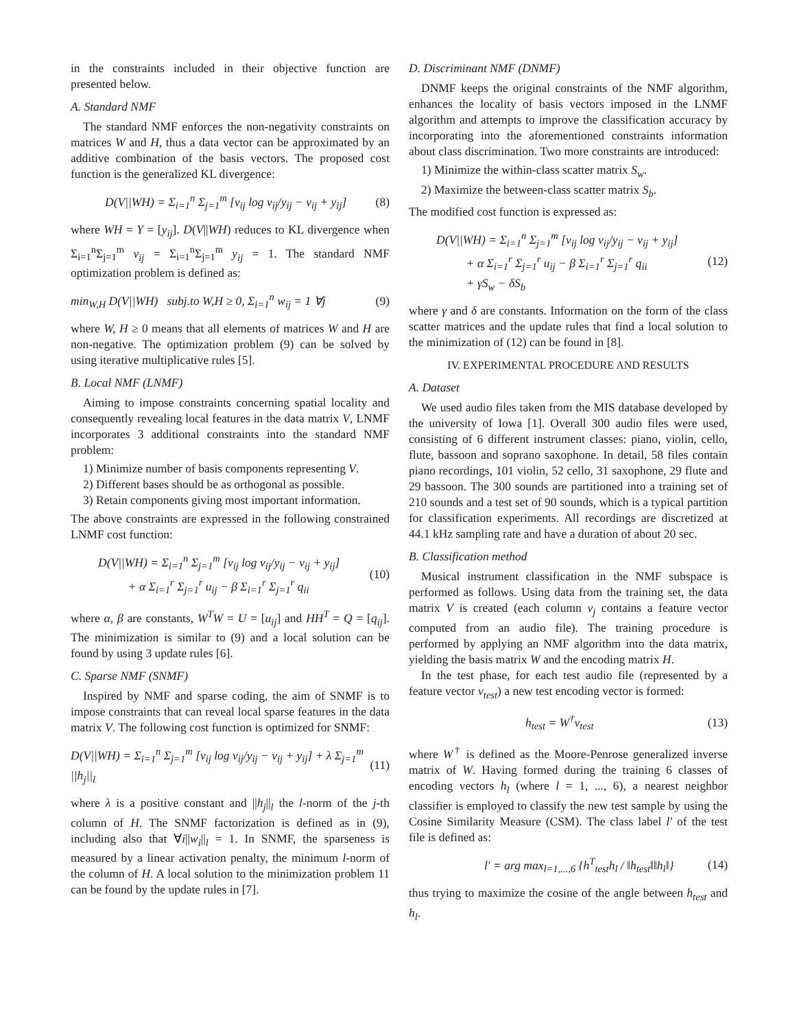in the constraints included in their objective function are presented below.
A. Standard NMF
The standard NMF enforces the non-negativity constraints on matrices W and H, thus a data vector can be approximated by an additive combination of the basis vectors. The proposed cost function is the generalized KL divergence:
D(V||WH) = Σ<sub>i=1</sub><sup>n</sup> Σ<sub>j=1</sub><sup>m</sup> [v<sub>ij</sub> log v<sub>ij</sub>/y<sub>ij</sub> − v<sub>ij</sub> + y<sub>ij</sub>] (8)
where WH = Y = [y<sub>ij</sub>]. D(V||WH) reduces to KL divergence when Σ<sub>i=1</sub><sup>n</sup>Σ<sub>j=1</sub><sup>m</sup> v<sub>ij</sub> = Σ<sub>i=1</sub><sup>n</sup>Σ<sub>j=1</sub><sup>m</sup> y<sub>ij</sub> = 1. The standard NMF optimization problem is defined as:
min<sub>W,H</sub> D(V||WH) subj.to W,H ≥ 0, Σ<sub>i=1</sub><sup>n</sup> w<sub>ij</sub> = 1 ∀j (9)
where W, H ≥ 0 means that all elements of matrices W and H are non-negative. The optimization problem (9) can be solved by using iterative multiplicative rules [5].
B. Local NMF (LNMF)
Aiming to impose constraints concerning spatial locality and consequently revealing local features in the data matrix V, LNMF incorporates 3 additional constraints into the standard NMF problem:
1) Minimize number of basis components representing V.
2) Different bases should be as orthogonal as possible.
3) Retain components giving most important information.
The above constraints are expressed in the following constrained LNMF cost function:
D(V||WH) = Σ<sub>i=1</sub><sup>n</sup> Σ<sub>j=1</sub><sup>m</sup> [v<sub>ij</sub> log v<sub>ij</sub>/y<sub>ij</sub> − v<sub>ij</sub> + y<sub>ij</sub>]
+ α Σ<sub>i=1</sub><sup>r</sup> Σ<sub>j=1</sub><sup>r</sup> u<sub>ij</sub> − β Σ<sub>i=1</sub><sup>r</sup> Σ<sub>j=1</sub><sup>r</sup> q<sub>ii</sub> (10)
where α, β are constants, W<sup>T</sup>W = U = [u<sub>ij</sub>] and HH<sup>T</sup> = Q = [q<sub>ij</sub>]. The minimization is similar to (9) and a local solution can be found by using 3 update rules [6].
C. Sparse NMF (SNMF)
Inspired by NMF and sparse coding, the aim of SNMF is to impose constraints that can reveal local sparse features in the data matrix V. The following cost function is optimized for SNMF:
D(V||WH) = Σ<sub>i=1</sub><sup>n</sup> Σ<sub>j=1</sub><sup>m</sup> [v<sub>ij</sub> log v<sub>ij</sub>/y<sub>ij</sub> − v<sub>ij</sub> + y<sub>ij</sub>] + λ Σ<sub>j=1</sub><sup>m</sup> ||h<sub>j</sub>||<sub>l</sub> (11)
where λ is a positive constant and ||h<sub>j</sub>||<sub>l</sub> the l-norm of the j-th column of H. The SNMF factorization is defined as in (9), including also that ∀i||w<sub>i</sub>||<sub>l</sub> = 1. In SNMF, the sparseness is measured by a linear activation penalty, the minimum l-norm of the column of H. A local solution to the minimization problem 11 can be found by the update rules in [7].
D. Discriminant NMF (DNMF)
DNMF keeps the original constraints of the NMF algorithm, enhances the locality of basis vectors imposed in the LNMF algorithm and attempts to improve the classification accuracy by incorporating into the aforementioned constraints information about class discrimination. Two more constraints are introduced:
1) Minimize the within-class scatter matrix S<sub>w</sub>.
2) Maximize the between-class scatter matrix S<sub>b</sub>.
The modified cost function is expressed as:
D(V||WH) = Σ<sub>i=1</sub><sup>n</sup> Σ<sub>j=1</sub><sup>m</sup> [v<sub>ij</sub> log v<sub>ij</sub>/y<sub>ij</sub> − v<sub>ij</sub> + y<sub>ij</sub>]
+ α Σ<sub>i=1</sub><sup>r</sup> Σ<sub>j=1</sub><sup>r</sup> u<sub>ij</sub> − β Σ<sub>i=1</sub><sup>r</sup> Σ<sub>j=1</sub><sup>r</sup> q<sub>ii</sub>
+ γS<sub>w</sub> − δS<sub>b</sub> (12)
where γ and δ are constants. Information on the form of the class scatter matrices and the update rules that find a local solution to the minimization of (12) can be found in [8].
IV. EXPERIMENTAL PROCEDURE AND RESULTS
A. Dataset
We used audio files taken from the MIS database developed by the university of Iowa [1]. Overall 300 audio files were used, consisting of 6 different instrument classes: piano, violin, cello, flute, bassoon and soprano saxophone. In detail, 58 files contain piano recordings, 101 violin, 52 cello, 31 saxophone, 29 flute and 29 bassoon. The 300 sounds are partitioned into a training set of 210 sounds and a test set of 90 sounds, which is a typical partition for classification experiments. All recordings are discretized at 44.1 kHz sampling rate and have a duration of about 20 sec.
B. Classification method
Musical instrument classification in the NMF subspace is performed as follows. Using data from the training set, the data matrix V is created (each column v<sub>j</sub> contains a feature vector computed from an audio file). The training procedure is performed by applying an NMF algorithm into the data matrix, yielding the basis matrix W and the encoding matrix H.
In the test phase, for each test audio file (represented by a feature vector v<sub>test</sub>) a new test encoding vector is formed:
h<sub>test</sub> = W<sup>†</sup>v<sub>test</sub> (13)
where W<sup>†</sup> is defined as the Moore-Penrose generalized inverse matrix of W. Having formed during the training 6 classes of encoding vectors h<sub>l</sub> (where l = 1, ..., 6), a nearest neighbor classifier is employed to classify the new test sample by using the Cosine Similarity Measure (CSM). The class label l′ of the test file is defined as:
l′ = arg max<sub>l=1,...,6</sub> {h<sup>T</sup><sub>test</sub>h<sub>l</sub> / ‖h<sub>test</sub>‖‖h<sub>l</sub>‖} (14)
thus trying to maximize the cosine of the angle between h<sub>test</sub> and h<sub>l</sub>.